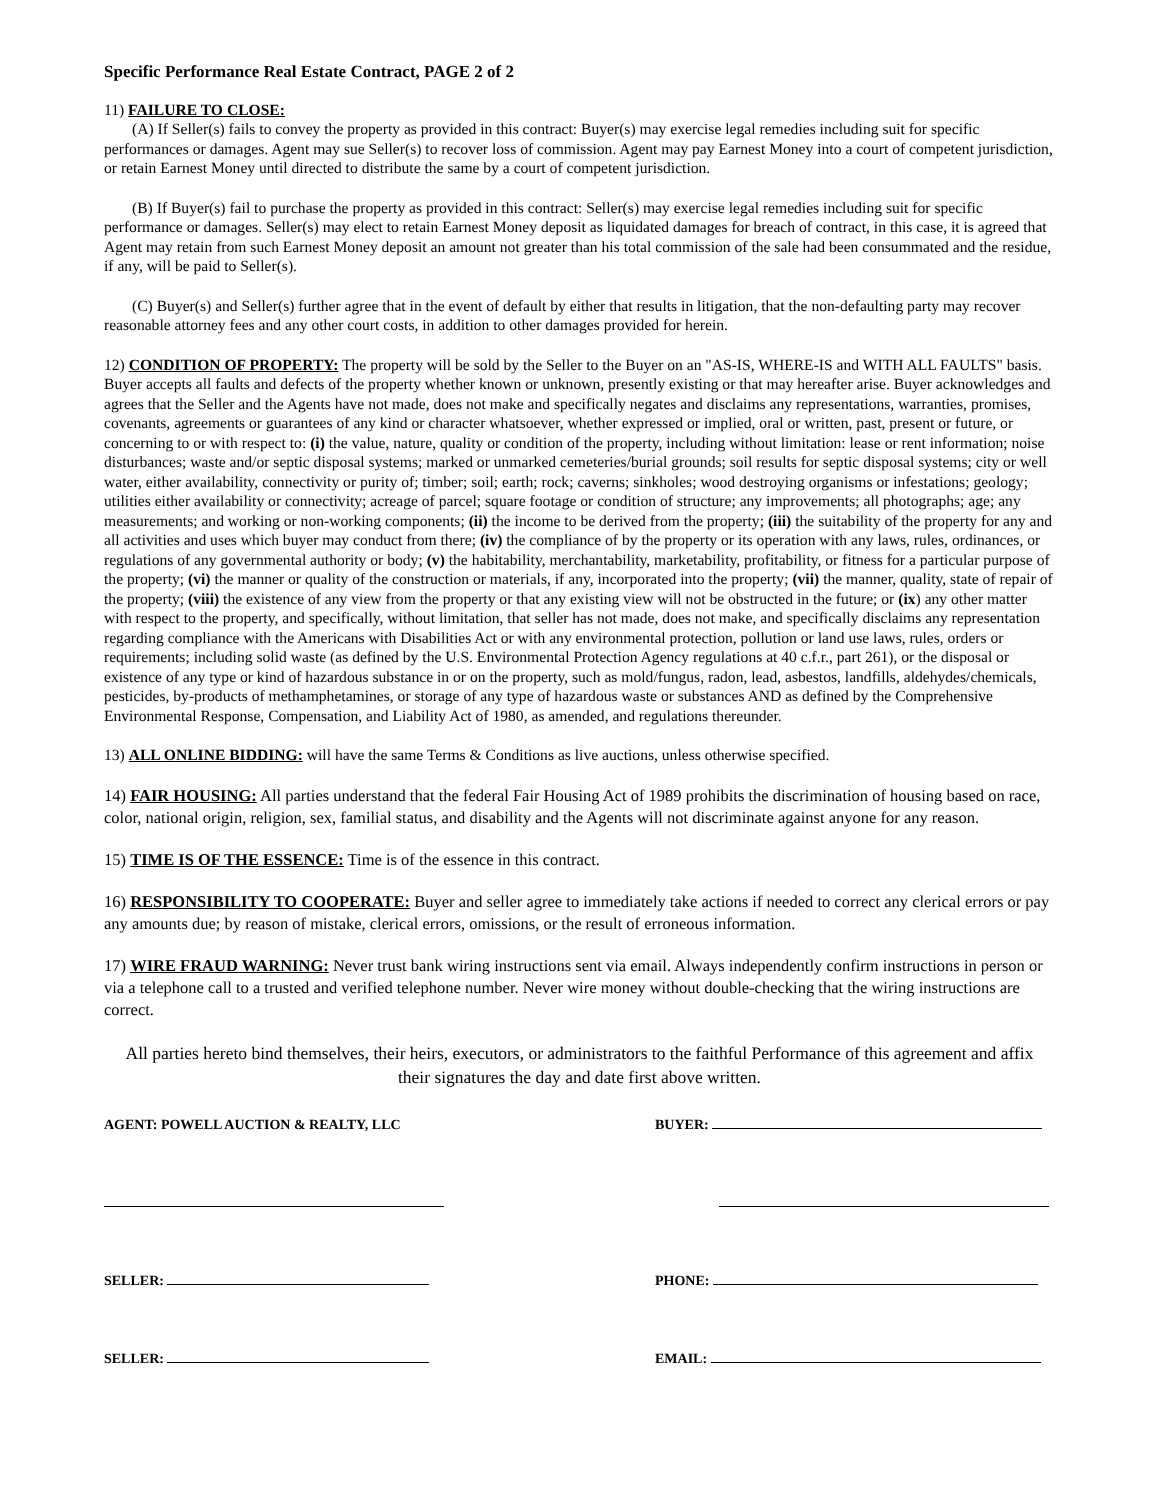Specific Performance Real Estate Contract, PAGE 2 of 2
11) FAILURE TO CLOSE:
(A) If Seller(s) fails to convey the property as provided in this contract: Buyer(s) may exercise legal remedies including suit for specific performances or damages. Agent may sue Seller(s) to recover loss of commission. Agent may pay Earnest Money into a court of competent jurisdiction, or retain Earnest Money until directed to distribute the same by a court of competent jurisdiction.
(B) If Buyer(s) fail to purchase the property as provided in this contract: Seller(s) may exercise legal remedies including suit for specific performance or damages. Seller(s) may elect to retain Earnest Money deposit as liquidated damages for breach of contract, in this case, it is agreed that Agent may retain from such Earnest Money deposit an amount not greater than his total commission of the sale had been consummated and the residue, if any, will be paid to Seller(s).
(C) Buyer(s) and Seller(s) further agree that in the event of default by either that results in litigation, that the non-defaulting party may recover reasonable attorney fees and any other court costs, in addition to other damages provided for herein.
12) CONDITION OF PROPERTY: The property will be sold by the Seller to the Buyer on an "AS-IS, WHERE-IS and WITH ALL FAULTS" basis. Buyer accepts all faults and defects of the property whether known or unknown, presently existing or that may hereafter arise. Buyer acknowledges and agrees that the Seller and the Agents have not made, does not make and specifically negates and disclaims any representations, warranties, promises, covenants, agreements or guarantees of any kind or character whatsoever, whether expressed or implied, oral or written, past, present or future, or concerning to or with respect to: (i) the value, nature, quality or condition of the property, including without limitation: lease or rent information; noise disturbances; waste and/or septic disposal systems; marked or unmarked cemeteries/burial grounds; soil results for septic disposal systems; city or well water, either availability, connectivity or purity of; timber; soil; earth; rock; caverns; sinkholes; wood destroying organisms or infestations; geology; utilities either availability or connectivity; acreage of parcel; square footage or condition of structure; any improvements; all photographs; age; any measurements; and working or non-working components; (ii) the income to be derived from the property; (iii) the suitability of the property for any and all activities and uses which buyer may conduct from there; (iv) the compliance of by the property or its operation with any laws, rules, ordinances, or regulations of any governmental authority or body; (v) the habitability, merchantability, marketability, profitability, or fitness for a particular purpose of the property; (vi) the manner or quality of the construction or materials, if any, incorporated into the property; (vii) the manner, quality, state of repair of the property; (viii) the existence of any view from the property or that any existing view will not be obstructed in the future; or (ix) any other matter with respect to the property, and specifically, without limitation, that seller has not made, does not make, and specifically disclaims any representation regarding compliance with the Americans with Disabilities Act or with any environmental protection, pollution or land use laws, rules, orders or requirements; including solid waste (as defined by the U.S. Environmental Protection Agency regulations at 40 c.f.r., part 261), or the disposal or existence of any type or kind of hazardous substance in or on the property, such as mold/fungus, radon, lead, asbestos, landfills, aldehydes/chemicals, pesticides, by-products of methamphetamines, or storage of any type of hazardous waste or substances AND as defined by the Comprehensive Environmental Response, Compensation, and Liability Act of 1980, as amended, and regulations thereunder.
13) ALL ONLINE BIDDING: will have the same Terms & Conditions as live auctions, unless otherwise specified.
14) FAIR HOUSING: All parties understand that the federal Fair Housing Act of 1989 prohibits the discrimination of housing based on race, color, national origin, religion, sex, familial status, and disability and the Agents will not discriminate against anyone for any reason.
15) TIME IS OF THE ESSENCE: Time is of the essence in this contract.
16) RESPONSIBILITY TO COOPERATE: Buyer and seller agree to immediately take actions if needed to correct any clerical errors or pay any amounts due; by reason of mistake, clerical errors, omissions, or the result of erroneous information.
17) WIRE FRAUD WARNING: Never trust bank wiring instructions sent via email. Always independently confirm instructions in person or via a telephone call to a trusted and verified telephone number. Never wire money without double-checking that the wiring instructions are correct.
All parties hereto bind themselves, their heirs, executors, or administrators to the faithful Performance of this agreement and affix their signatures the day and date first above written.
AGENT: POWELL AUCTION & REALTY, LLC
SELLER:
SELLER:
BUYER:
PHONE:
EMAIL: